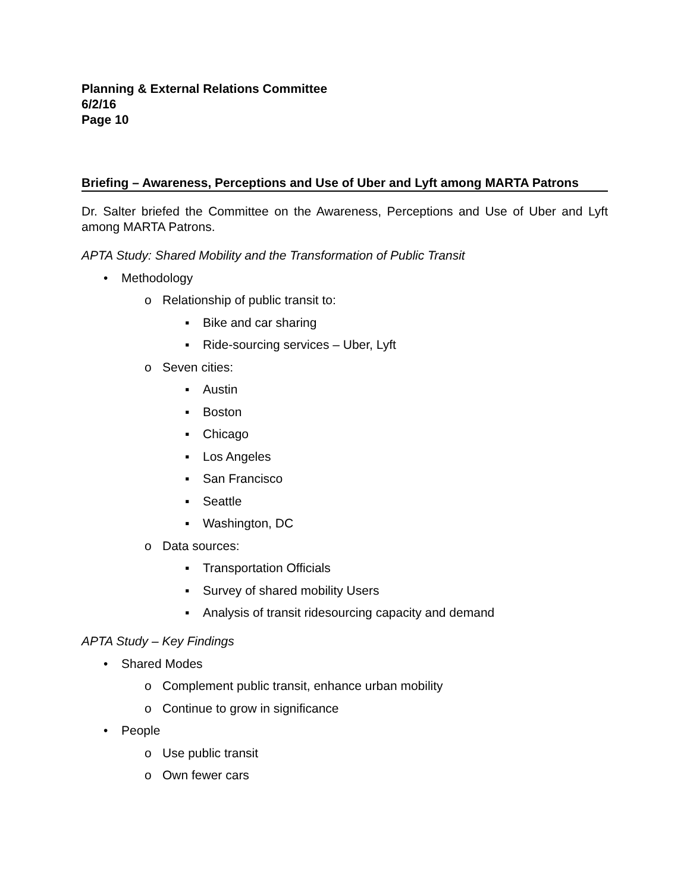Planning & External Relations Committee
6/2/16
Page 10
Briefing – Awareness, Perceptions and Use of Uber and Lyft among MARTA Patrons
Dr. Salter briefed the Committee on the Awareness, Perceptions and Use of Uber and Lyft among MARTA Patrons.
APTA Study: Shared Mobility and the Transformation of Public Transit
• Methodology
o Relationship of public transit to:
▪ Bike and car sharing
▪ Ride-sourcing services – Uber, Lyft
o Seven cities:
▪ Austin
▪ Boston
▪ Chicago
▪ Los Angeles
▪ San Francisco
▪ Seattle
▪ Washington, DC
o Data sources:
▪ Transportation Officials
▪ Survey of shared mobility Users
▪ Analysis of transit ridesourcing capacity and demand
APTA Study – Key Findings
• Shared Modes
o Complement public transit, enhance urban mobility
o Continue to grow in significance
• People
o Use public transit
o Own fewer cars